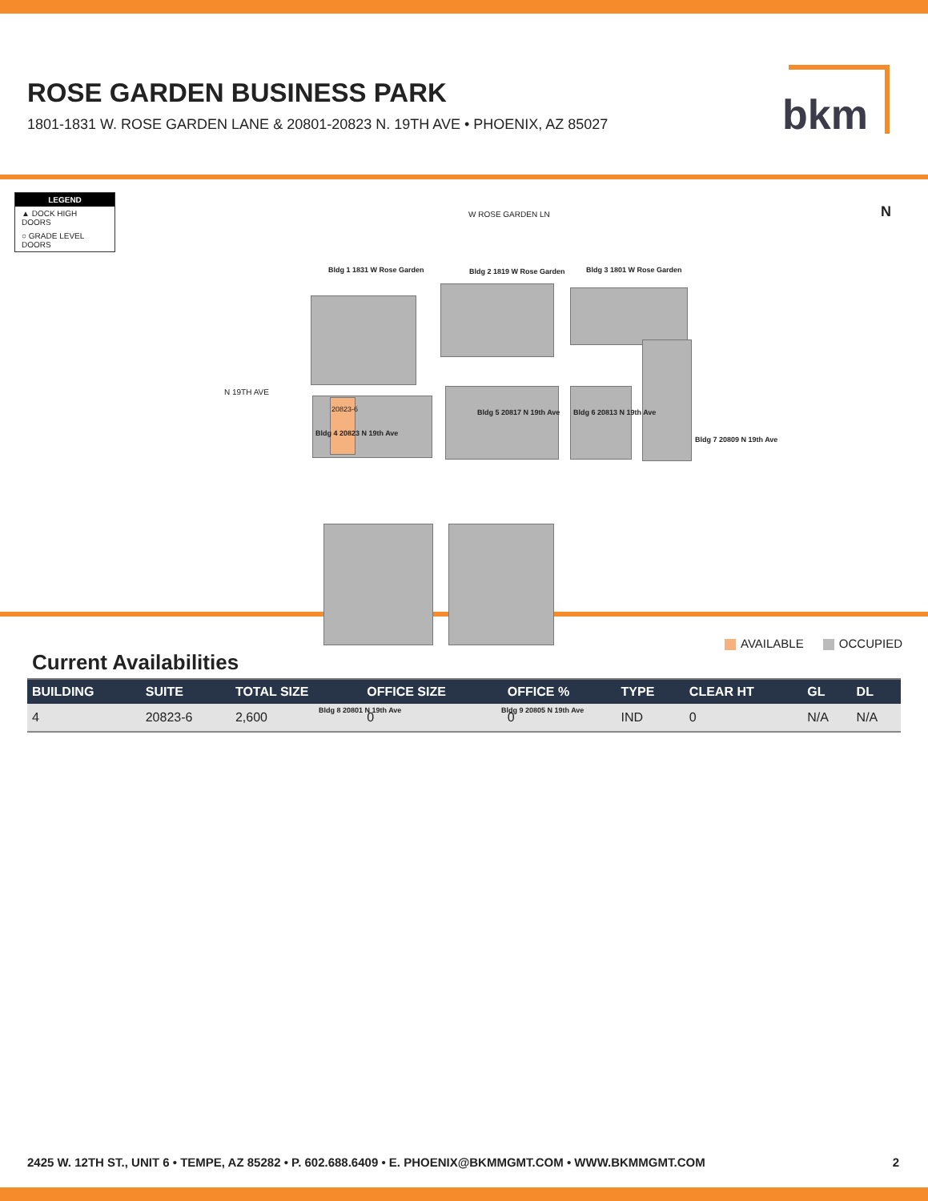ROSE GARDEN BUSINESS PARK
1801-1831 W. ROSE GARDEN LANE & 20801-20823 N. 19TH AVE • PHOENIX, AZ 85027
bkm
LEGEND
▲ DOCK HIGH DOORS
○ GRADE LEVEL DOORS
W ROSE GARDEN LN N
N 19TH AVE
Bldg 1 1831 W Rose Garden Bldg 2 1819 W Rose Garden Bldg 3 1801 W Rose Garden
Bldg 4 20823 N 19th Ave
20823-6 Bldg 5 20817 N 19th Ave Bldg 6 20813 N 19th Ave
Bldg 7 20809 N 19th Ave
Bldg 8 20801 N 19th Ave Bldg 9 20805 N 19th Ave
AVAILABLE OCCUPIED
Current Availabilities
| BUILDING | SUITE | TOTAL SIZE | OFFICE SIZE | OFFICE % | TYPE | CLEAR HT | GL | DL |
| --- | --- | --- | --- | --- | --- | --- | --- | --- |
| 4 | 20823-6 | 2,600 | 0 | 0 | IND | 0 | N/A | N/A |
2425 W. 12TH ST., UNIT 6 • TEMPE, AZ 85282 • P. 602.688.6409 • E. PHOENIX@BKMMGMT.COM • WWW.BKMMGMT.COM 2